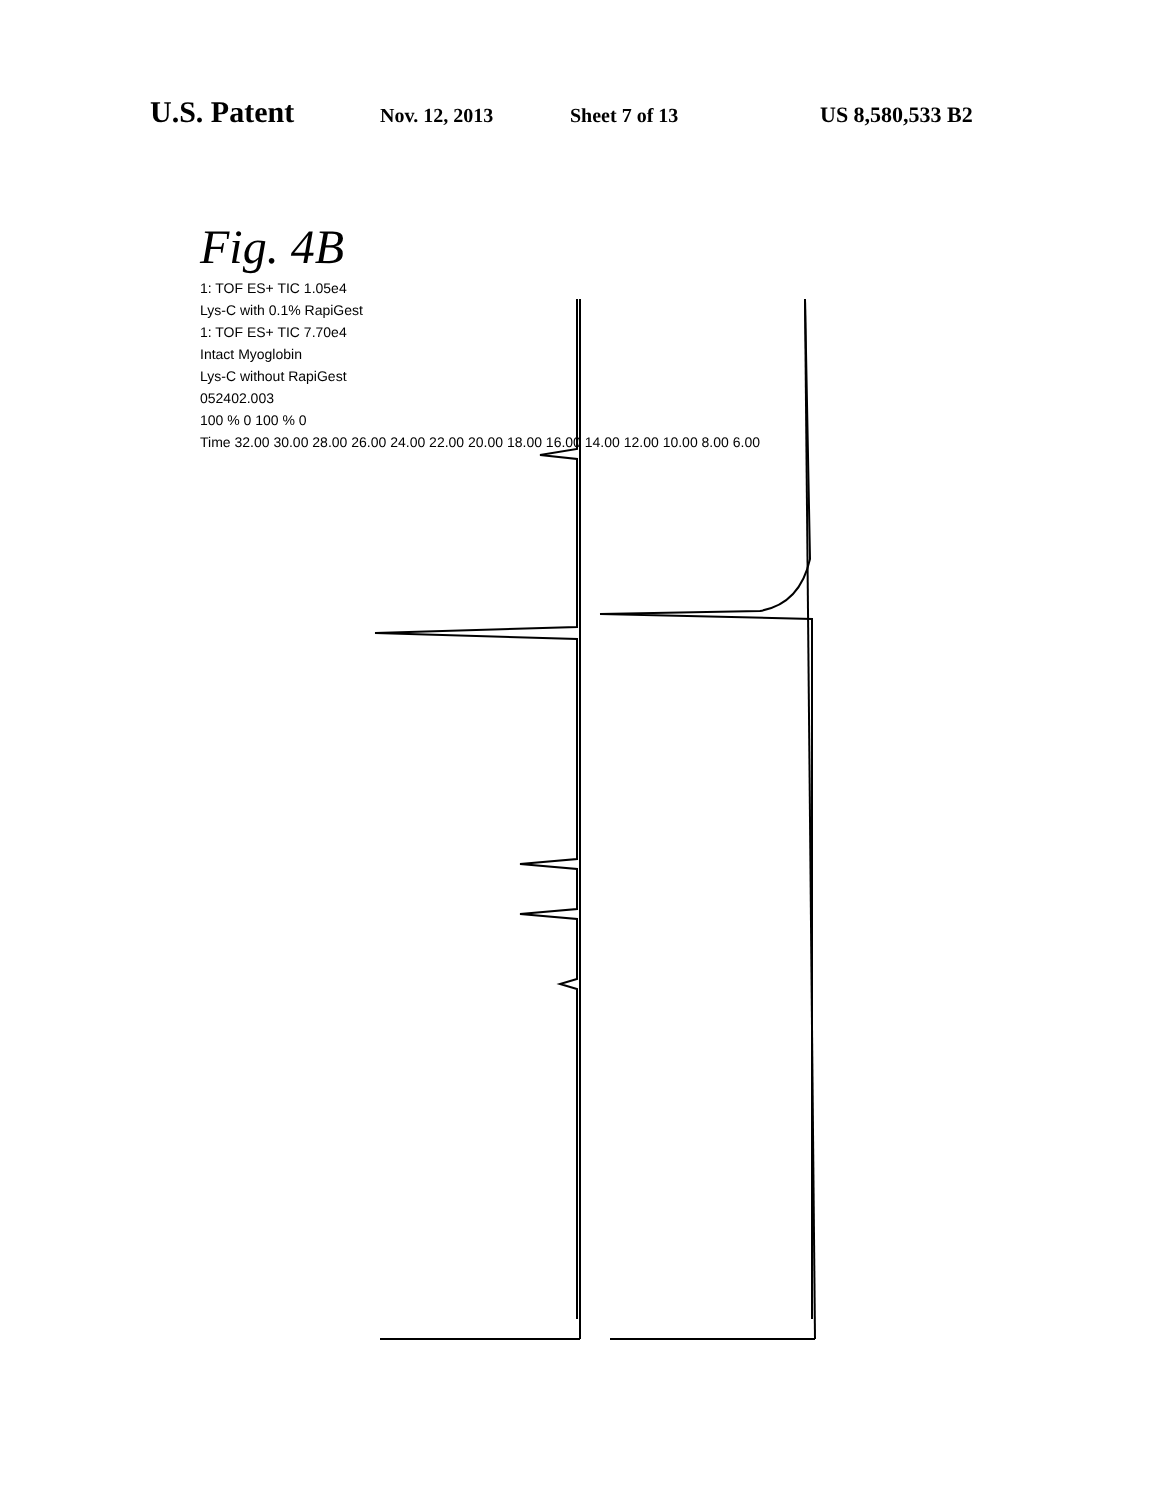U.S. Patent Nov. 12, 2013 Sheet 7 of 13 US 8,580,533 B2
Fig. 4B
1: TOF ES+ TIC 1.05e4
Lys-C with 0.1% RapiGest
1: TOF ES+ TIC 7.70e4
Intact Myoglobin
Lys-C without RapiGest
052402.003
100 % 0 100 % 0
Time 32.00 30.00 28.00 26.00 24.00 22.00 20.00 18.00 16.00 14.00 12.00 10.00 8.00 6.00